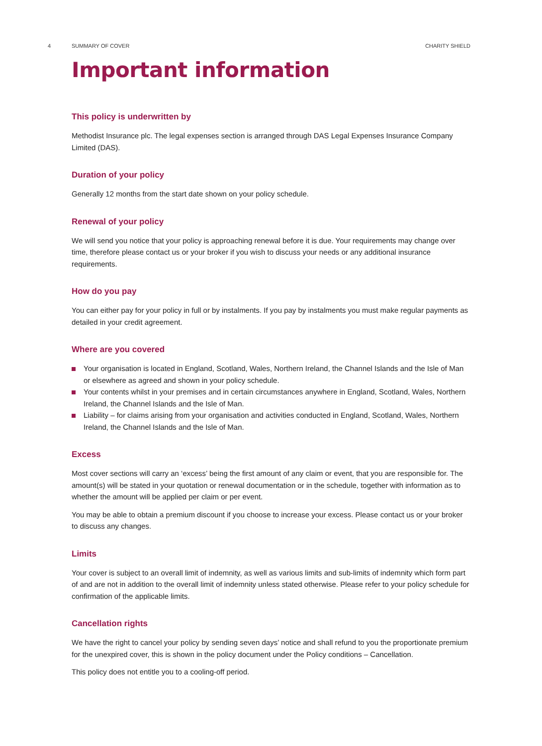4 SUMMARY OF COVER CHARITY SHIELD
Important information
This policy is underwritten by
Methodist Insurance plc. The legal expenses section is arranged through DAS Legal Expenses Insurance Company Limited (DAS).
Duration of your policy
Generally 12 months from the start date shown on your policy schedule.
Renewal of your policy
We will send you notice that your policy is approaching renewal before it is due. Your requirements may change over time, therefore please contact us or your broker if you wish to discuss your needs or any additional insurance requirements.
How do you pay
You can either pay for your policy in full or by instalments. If you pay by instalments you must make regular payments as detailed in your credit agreement.
Where are you covered
Your organisation is located in England, Scotland, Wales, Northern Ireland, the Channel Islands and the Isle of Man or elsewhere as agreed and shown in your policy schedule.
Your contents whilst in your premises and in certain circumstances anywhere in England, Scotland, Wales, Northern Ireland, the Channel Islands and the Isle of Man.
Liability – for claims arising from your organisation and activities conducted in England, Scotland, Wales, Northern Ireland, the Channel Islands and the Isle of Man.
Excess
Most cover sections will carry an ‘excess’ being the first amount of any claim or event, that you are responsible for. The amount(s) will be stated in your quotation or renewal documentation or in the schedule, together with information as to whether the amount will be applied per claim or per event.
You may be able to obtain a premium discount if you choose to increase your excess. Please contact us or your broker to discuss any changes.
Limits
Your cover is subject to an overall limit of indemnity, as well as various limits and sub-limits of indemnity which form part of and are not in addition to the overall limit of indemnity unless stated otherwise. Please refer to your policy schedule for confirmation of the applicable limits.
Cancellation rights
We have the right to cancel your policy by sending seven days’ notice and shall refund to you the proportionate premium for the unexpired cover, this is shown in the policy document under the Policy conditions – Cancellation.
This policy does not entitle you to a cooling-off period.